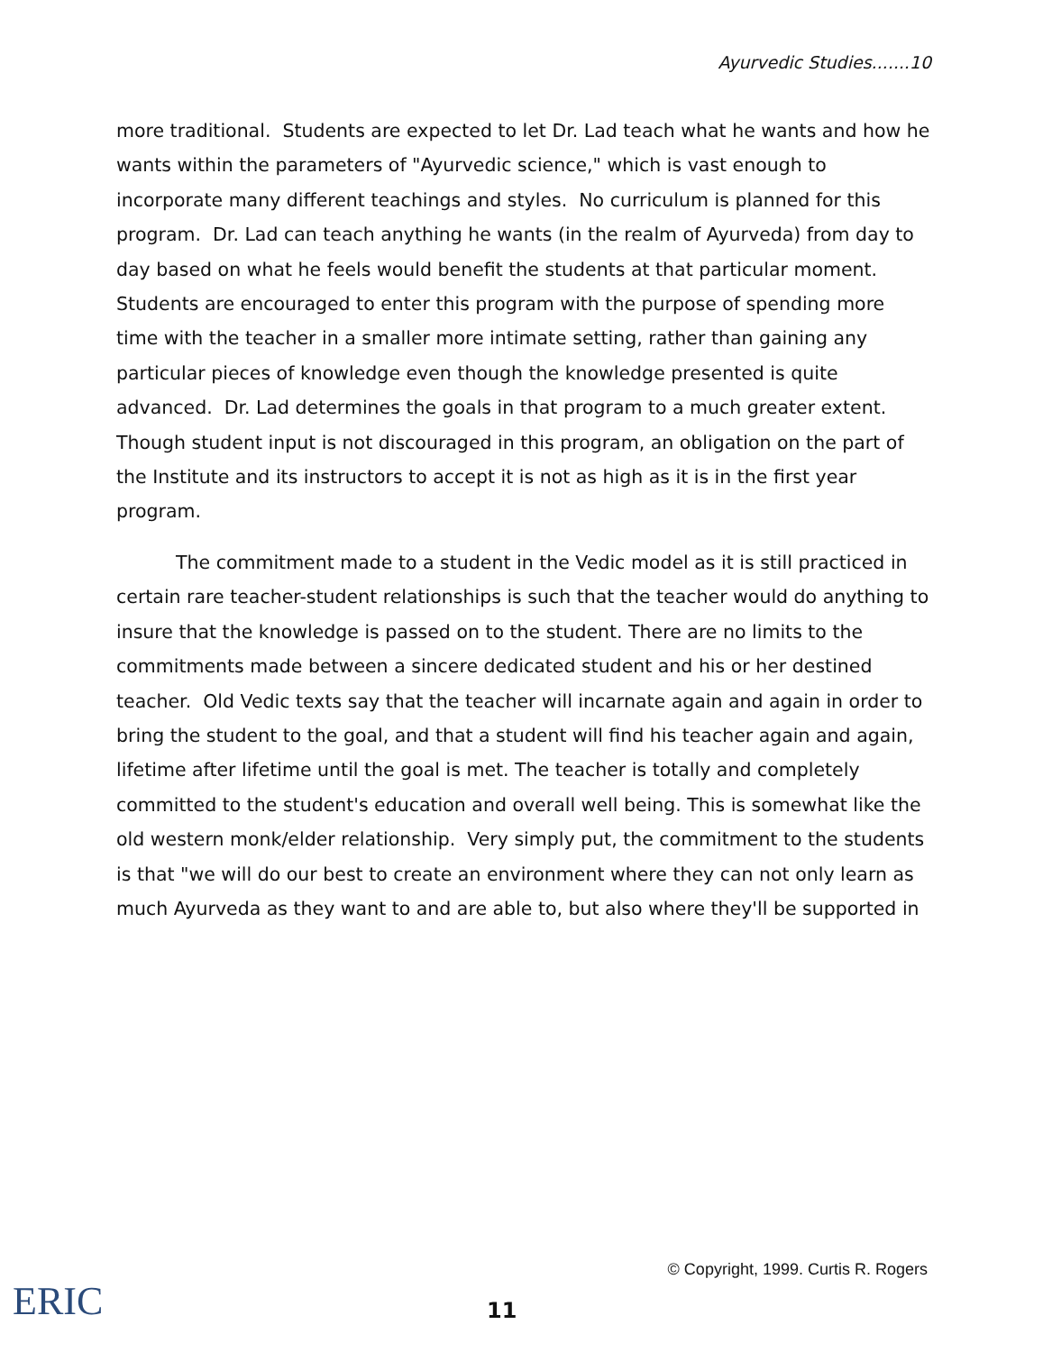Ayurvedic Studies.......10
more traditional. Students are expected to let Dr. Lad teach what he wants and how he wants within the parameters of "Ayurvedic science," which is vast enough to incorporate many different teachings and styles. No curriculum is planned for this program. Dr. Lad can teach anything he wants (in the realm of Ayurveda) from day to day based on what he feels would benefit the students at that particular moment. Students are encouraged to enter this program with the purpose of spending more time with the teacher in a smaller more intimate setting, rather than gaining any particular pieces of knowledge even though the knowledge presented is quite advanced. Dr. Lad determines the goals in that program to a much greater extent. Though student input is not discouraged in this program, an obligation on the part of the Institute and its instructors to accept it is not as high as it is in the first year program.
The commitment made to a student in the Vedic model as it is still practiced in certain rare teacher-student relationships is such that the teacher would do anything to insure that the knowledge is passed on to the student. There are no limits to the commitments made between a sincere dedicated student and his or her destined teacher. Old Vedic texts say that the teacher will incarnate again and again in order to bring the student to the goal, and that a student will find his teacher again and again, lifetime after lifetime until the goal is met. The teacher is totally and completely committed to the student's education and overall well being. This is somewhat like the old western monk/elder relationship. Very simply put, the commitment to the students is that "we will do our best to create an environment where they can not only learn as much Ayurveda as they want to and are able to, but also where they'll be supported in
ERIC
© Copyright, 1999. Curtis R. Rogers
11